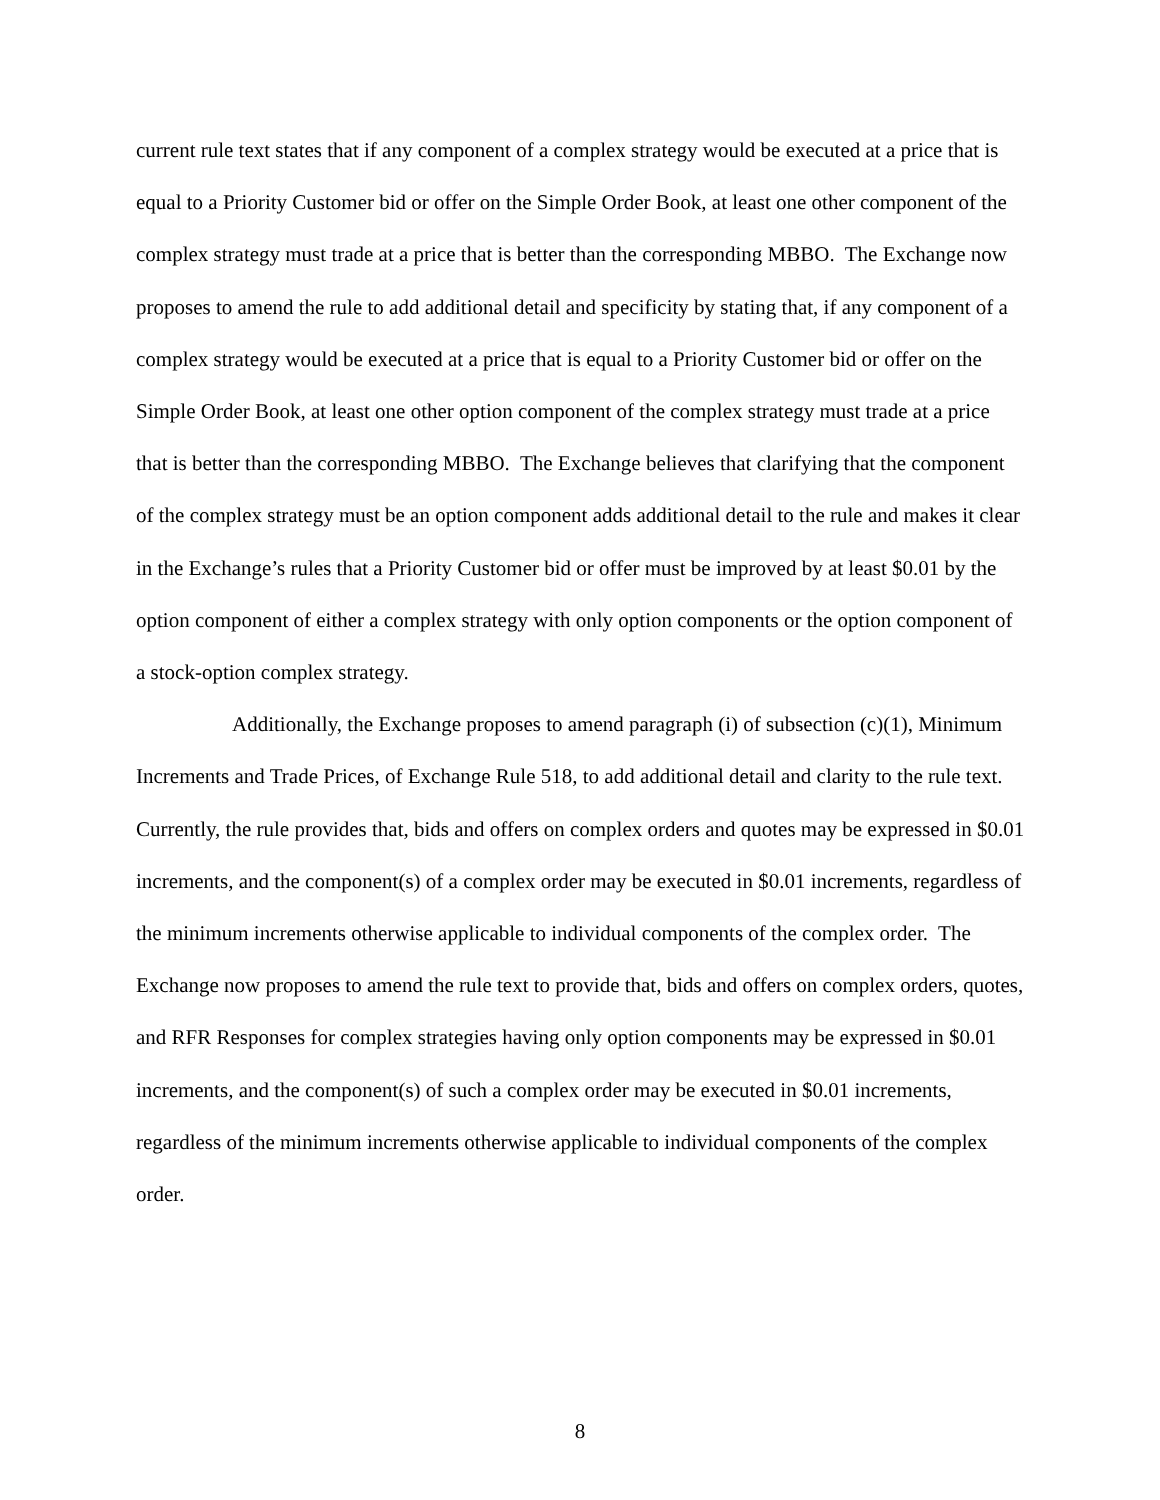current rule text states that if any component of a complex strategy would be executed at a price that is equal to a Priority Customer bid or offer on the Simple Order Book, at least one other component of the complex strategy must trade at a price that is better than the corresponding MBBO. The Exchange now proposes to amend the rule to add additional detail and specificity by stating that, if any component of a complex strategy would be executed at a price that is equal to a Priority Customer bid or offer on the Simple Order Book, at least one other option component of the complex strategy must trade at a price that is better than the corresponding MBBO. The Exchange believes that clarifying that the component of the complex strategy must be an option component adds additional detail to the rule and makes it clear in the Exchange’s rules that a Priority Customer bid or offer must be improved by at least $0.01 by the option component of either a complex strategy with only option components or the option component of a stock-option complex strategy.
Additionally, the Exchange proposes to amend paragraph (i) of subsection (c)(1), Minimum Increments and Trade Prices, of Exchange Rule 518, to add additional detail and clarity to the rule text. Currently, the rule provides that, bids and offers on complex orders and quotes may be expressed in $0.01 increments, and the component(s) of a complex order may be executed in $0.01 increments, regardless of the minimum increments otherwise applicable to individual components of the complex order. The Exchange now proposes to amend the rule text to provide that, bids and offers on complex orders, quotes, and RFR Responses for complex strategies having only option components may be expressed in $0.01 increments, and the component(s) of such a complex order may be executed in $0.01 increments, regardless of the minimum increments otherwise applicable to individual components of the complex order.
8